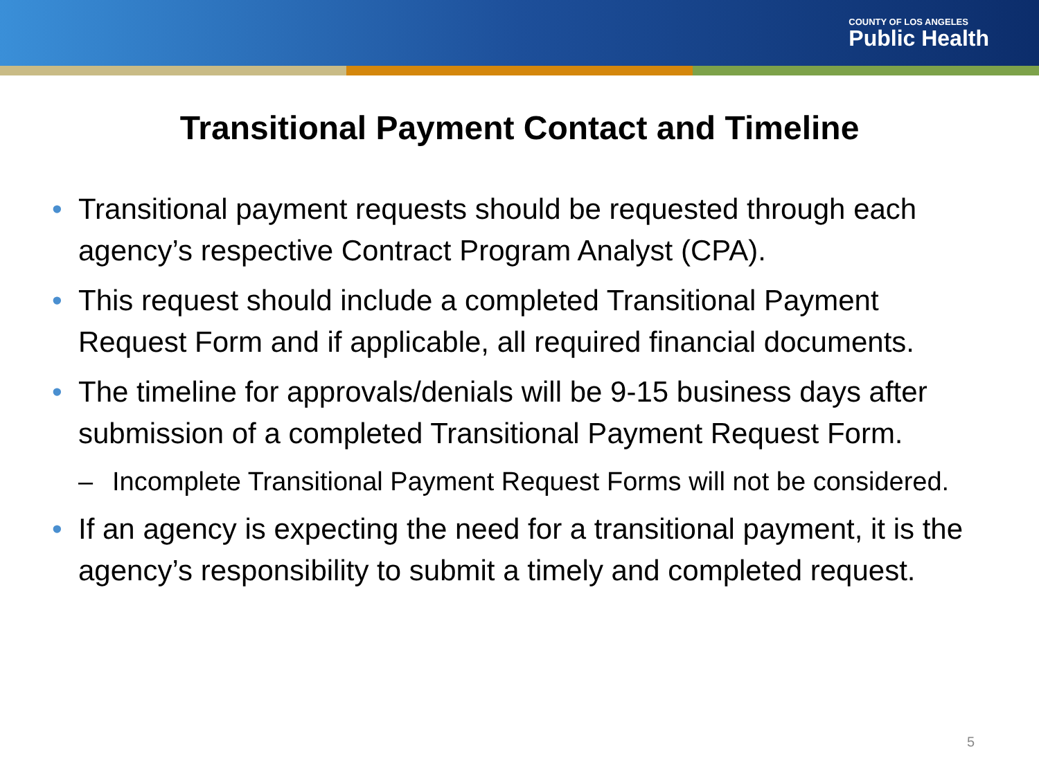COUNTY OF LOS ANGELES
Public Health
Transitional Payment Contact and Timeline
• Transitional payment requests should be requested through each agency’s respective Contract Program Analyst (CPA).
• This request should include a completed Transitional Payment Request Form and if applicable, all required financial documents.
• The timeline for approvals/denials will be 9-15 business days after submission of a completed Transitional Payment Request Form.
– Incomplete Transitional Payment Request Forms will not be considered.
• If an agency is expecting the need for a transitional payment, it is the agency’s responsibility to submit a timely and completed request.
5